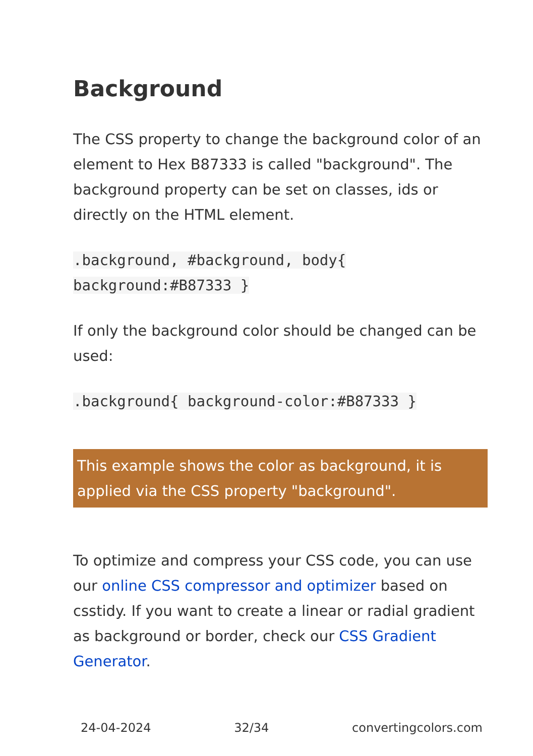Background
The CSS property to change the background color of an element to Hex B87333 is called "background". The background property can be set on classes, ids or directly on the HTML element.
.background, #background, body{
background:#B87333 }
If only the background color should be changed can be used:
.background{ background-color:#B87333 }
This example shows the color as background, it is applied via the CSS property "background".
To optimize and compress your CSS code, you can use our online CSS compressor and optimizer based on csstidy. If you want to create a linear or radial gradient as background or border, check our CSS Gradient Generator.
24-04-2024 32/34 convertingcolors.com